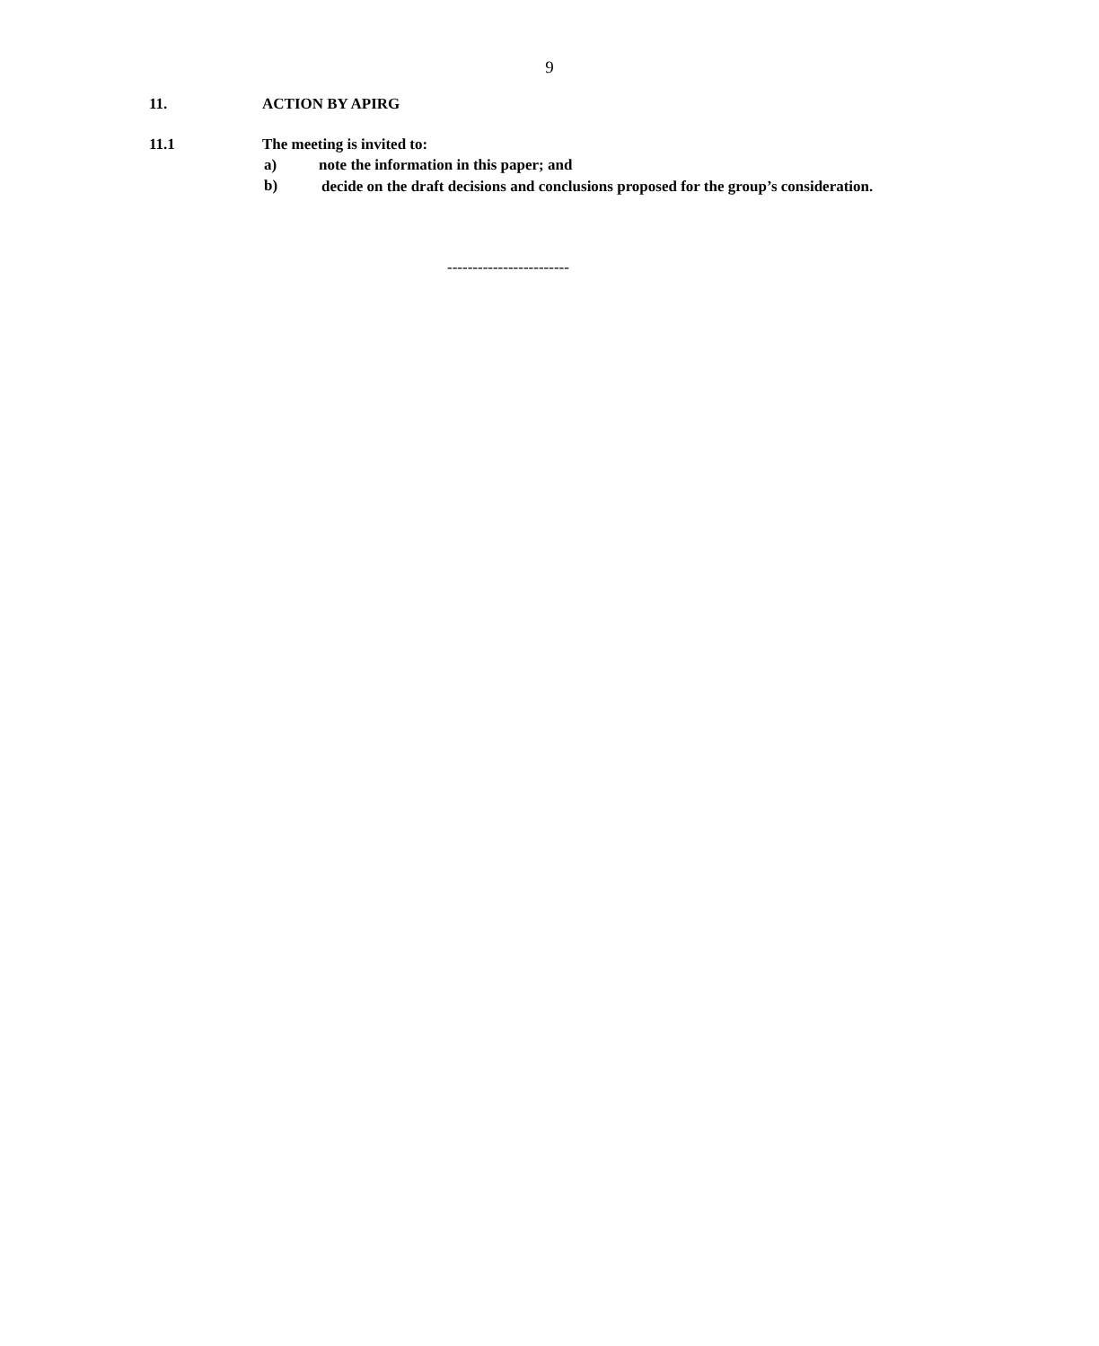9
11. ACTION BY APIRG
11.1 The meeting is invited to:
a) note the information in this paper; and
b) decide on the draft decisions and conclusions proposed for the group’s consideration.
------------------------